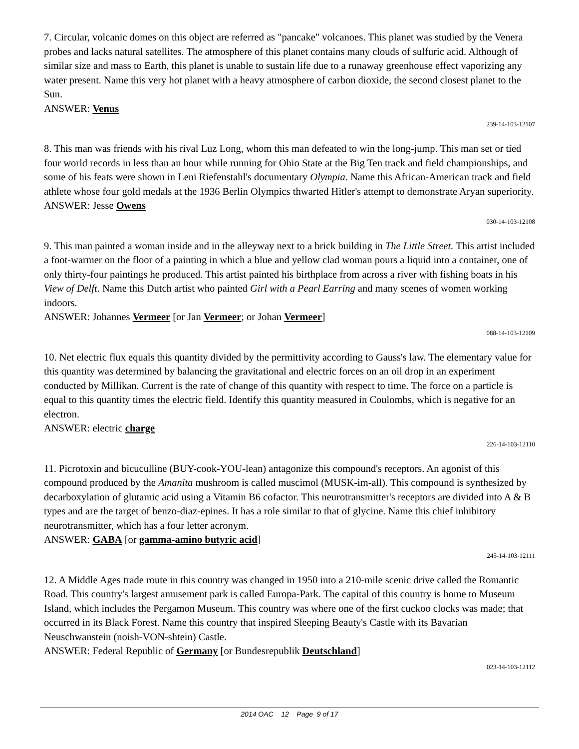7. Circular, volcanic domes on this object are referred as "pancake" volcanoes. This planet was studied by the Venera probes and lacks natural satellites. The atmosphere of this planet contains many clouds of sulfuric acid. Although of similar size and mass to Earth, this planet is unable to sustain life due to a runaway greenhouse effect vaporizing any water present. Name this very hot planet with a heavy atmosphere of carbon dioxide, the second closest planet to the Sun.
ANSWER: Venus
239-14-103-12107
8. This man was friends with his rival Luz Long, whom this man defeated to win the long-jump. This man set or tied four world records in less than an hour while running for Ohio State at the Big Ten track and field championships, and some of his feats were shown in Leni Riefenstahl's documentary Olympia. Name this African-American track and field athlete whose four gold medals at the 1936 Berlin Olympics thwarted Hitler's attempt to demonstrate Aryan superiority.
ANSWER: Jesse Owens
030-14-103-12108
9. This man painted a woman inside and in the alleyway next to a brick building in The Little Street. This artist included a foot-warmer on the floor of a painting in which a blue and yellow clad woman pours a liquid into a container, one of only thirty-four paintings he produced. This artist painted his birthplace from across a river with fishing boats in his View of Delft. Name this Dutch artist who painted Girl with a Pearl Earring and many scenes of women working indoors.
ANSWER: Johannes Vermeer [or Jan Vermeer; or Johan Vermeer]
088-14-103-12109
10. Net electric flux equals this quantity divided by the permittivity according to Gauss's law. The elementary value for this quantity was determined by balancing the gravitational and electric forces on an oil drop in an experiment conducted by Millikan. Current is the rate of change of this quantity with respect to time. The force on a particle is equal to this quantity times the electric field. Identify this quantity measured in Coulombs, which is negative for an electron.
ANSWER: electric charge
226-14-103-12110
11. Picrotoxin and bicuculline (BUY-cook-YOU-lean) antagonize this compound's receptors. An agonist of this compound produced by the Amanita mushroom is called muscimol (MUSK-im-all). This compound is synthesized by decarboxylation of glutamic acid using a Vitamin B6 cofactor. This neurotransmitter's receptors are divided into A & B types and are the target of benzo-diaz-epines. It has a role similar to that of glycine. Name this chief inhibitory neurotransmitter, which has a four letter acronym.
ANSWER: GABA [or gamma-amino butyric acid]
245-14-103-12111
12. A Middle Ages trade route in this country was changed in 1950 into a 210-mile scenic drive called the Romantic Road. This country's largest amusement park is called Europa-Park. The capital of this country is home to Museum Island, which includes the Pergamon Museum. This country was where one of the first cuckoo clocks was made; that occurred in its Black Forest. Name this country that inspired Sleeping Beauty's Castle with its Bavarian Neuschwanstein (noish-VON-shtein) Castle.
ANSWER: Federal Republic of Germany [or Bundesrepublik Deutschland]
023-14-103-12112
2014 OAC 12 Page 9 of 17